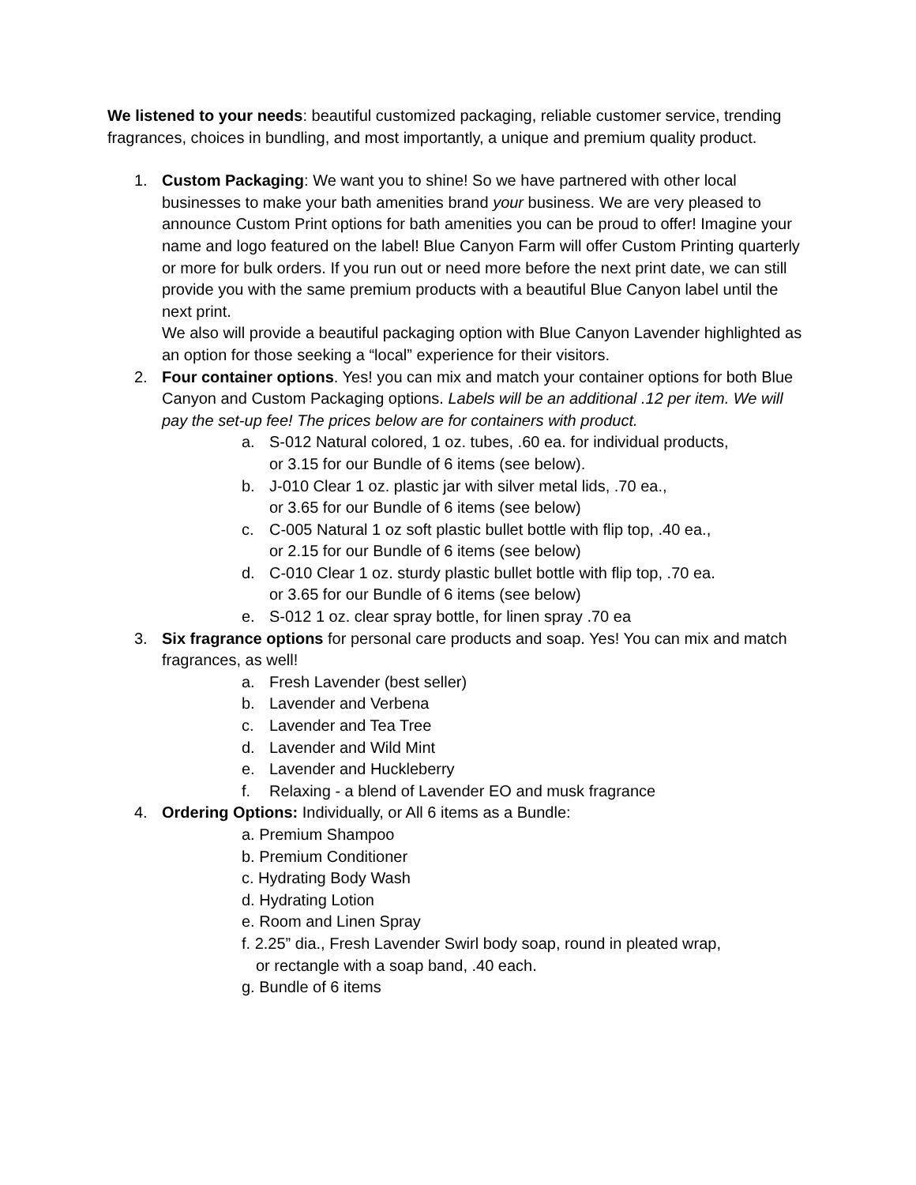We listened to your needs: beautiful customized packaging, reliable customer service, trending fragrances, choices in bundling, and most importantly, a unique and premium quality product.
1. Custom Packaging: We want you to shine! So we have partnered with other local businesses to make your bath amenities brand your business. We are very pleased to announce Custom Print options for bath amenities you can be proud to offer! Imagine your name and logo featured on the label! Blue Canyon Farm will offer Custom Printing quarterly or more for bulk orders. If you run out or need more before the next print date, we can still provide you with the same premium products with a beautiful Blue Canyon label until the next print.
We also will provide a beautiful packaging option with Blue Canyon Lavender highlighted as an option for those seeking a “local” experience for their visitors.
2. Four container options. Yes! you can mix and match your container options for both Blue Canyon and Custom Packaging options. Labels will be an additional .12 per item. We will pay the set-up fee! The prices below are for containers with product.
a. S-012 Natural colored, 1 oz. tubes, .60 ea. for individual products,
or 3.15 for our Bundle of 6 items (see below).
b. J-010 Clear 1 oz. plastic jar with silver metal lids, .70 ea.,
or 3.65 for our Bundle of 6 items (see below)
c. C-005 Natural 1 oz soft plastic bullet bottle with flip top, .40 ea.,
or 2.15 for our Bundle of 6 items (see below)
d. C-010 Clear 1 oz. sturdy plastic bullet bottle with flip top, .70 ea.
or 3.65 for our Bundle of 6 items (see below)
e. S-012 1 oz. clear spray bottle, for linen spray .70 ea
3. Six fragrance options for personal care products and soap. Yes! You can mix and match fragrances, as well!
a. Fresh Lavender (best seller)
b. Lavender and Verbena
c. Lavender and Tea Tree
d. Lavender and Wild Mint
e. Lavender and Huckleberry
f. Relaxing - a blend of Lavender EO and musk fragrance
4. Ordering Options: Individually, or All 6 items as a Bundle:
a. Premium Shampoo
b. Premium Conditioner
c. Hydrating Body Wash
d. Hydrating Lotion
e. Room and Linen Spray
f. 2.25” dia., Fresh Lavender Swirl body soap, round in pleated wrap,
or rectangle with a soap band, .40 each.
g. Bundle of 6 items